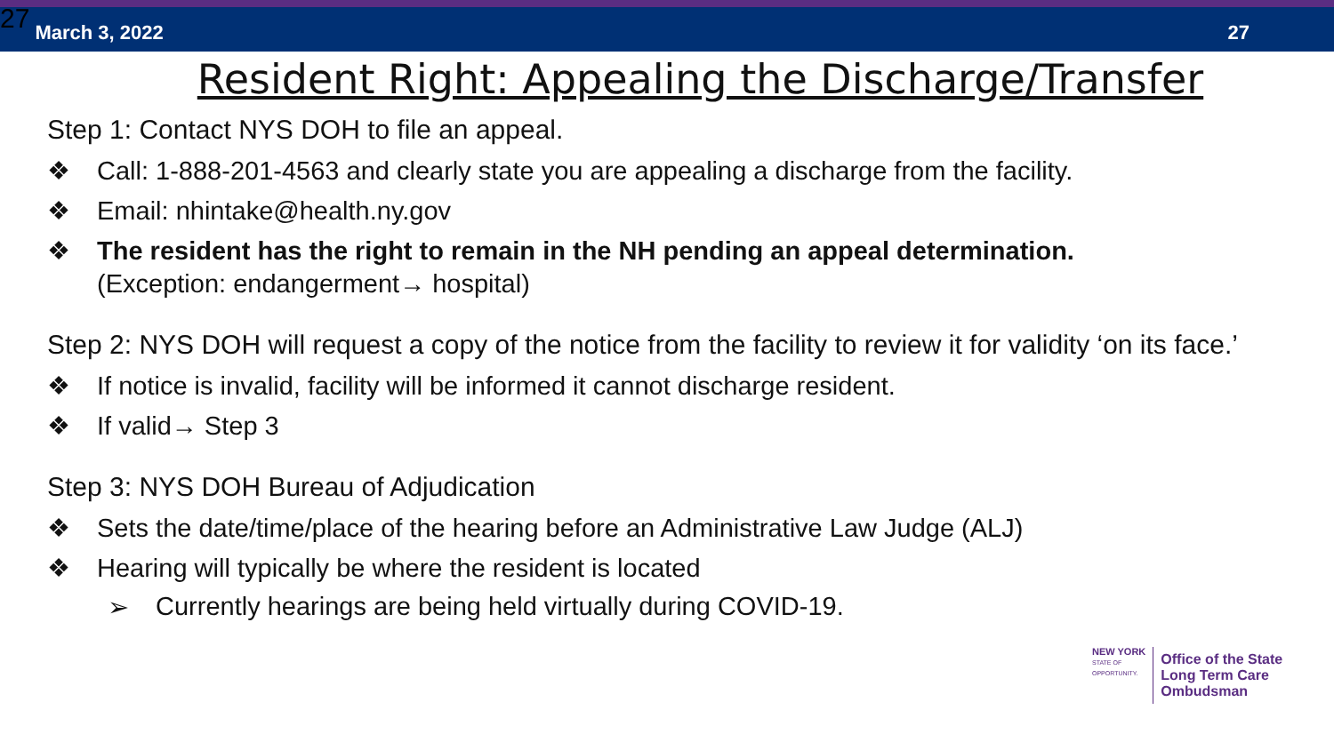27 March 3, 2022 27
Resident Right: Appealing the Discharge/Transfer
Step 1: Contact NYS DOH to file an appeal.
❖ Call: 1-888-201-4563 and clearly state you are appealing a discharge from the facility.
❖ Email: nhintake@health.ny.gov
❖ The resident has the right to remain in the NH pending an appeal determination.
(Exception: endangerment→ hospital)
Step 2: NYS DOH will request a copy of the notice from the facility to review it for validity ‘on its face.’
❖ If notice is invalid, facility will be informed it cannot discharge resident.
❖ If valid→ Step 3
Step 3: NYS DOH Bureau of Adjudication
❖ Sets the date/time/place of the hearing before an Administrative Law Judge (ALJ)
❖ Hearing will typically be where the resident is located
➢ Currently hearings are being held virtually during COVID-19.
NEW YORK
STATE OF
OPPORTUNITY.
Office of the State
Long Term Care
Ombudsman